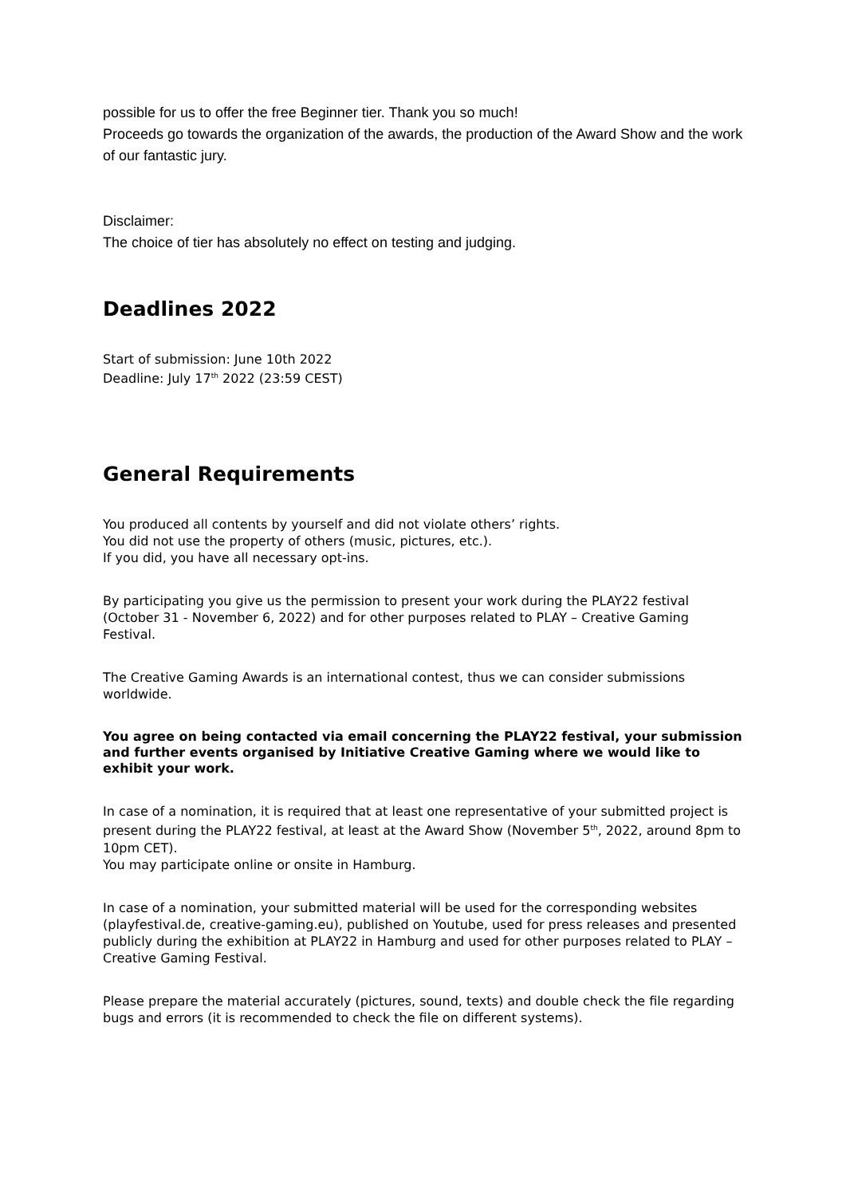possible for us to offer the free Beginner tier. Thank you so much!
Proceeds go towards the organization of the awards, the production of the Award Show and the work of our fantastic jury.
Disclaimer:
The choice of tier has absolutely no effect on testing and judging.
Deadlines 2022
Start of submission: June 10th 2022
Deadline: July 17<sup>th</sup> 2022 (23:59 CEST)
General Requirements
You produced all contents by yourself and did not violate others’ rights.
You did not use the property of others (music, pictures, etc.).
If you did, you have all necessary opt-ins.
By participating you give us the permission to present your work during the PLAY22 festival (October 31 - November 6, 2022) and for other purposes related to PLAY – Creative Gaming Festival.
The Creative Gaming Awards is an international contest, thus we can consider submissions worldwide.
You agree on being contacted via email concerning the PLAY22 festival, your submission and further events organised by Initiative Creative Gaming where we would like to exhibit your work.
In case of a nomination, it is required that at least one representative of your submitted project is present during the PLAY22 festival, at least at the Award Show (November 5<sup>th</sup>, 2022, around 8pm to 10pm CET).
You may participate online or onsite in Hamburg.
In case of a nomination, your submitted material will be used for the corresponding websites (playfestival.de, creative-gaming.eu), published on Youtube, used for press releases and presented publicly during the exhibition at PLAY22 in Hamburg and used for other purposes related to PLAY – Creative Gaming Festival.
Please prepare the material accurately (pictures, sound, texts) and double check the file regarding bugs and errors (it is recommended to check the file on different systems).